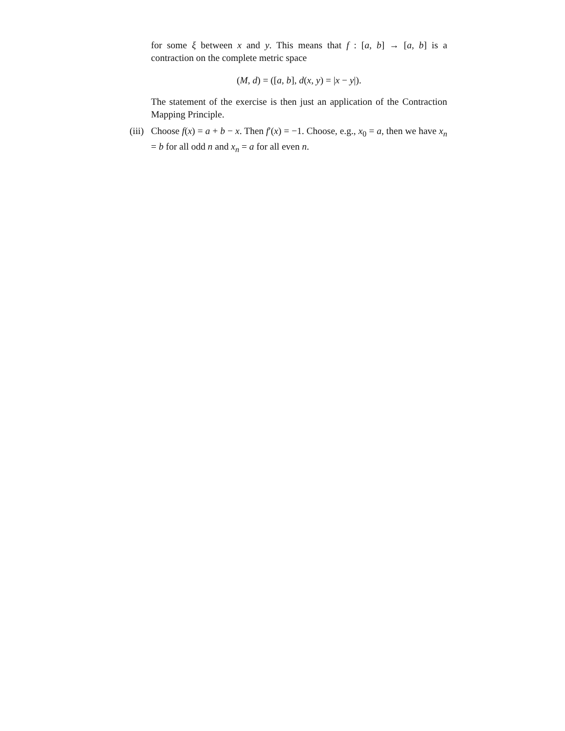for some ξ between x and y. This means that f : [a, b] → [a, b] is a contraction on the complete metric space
(M, d) = ([a, b], d(x, y) = |x − y|).
The statement of the exercise is then just an application of the Contraction Mapping Principle.
(iii)
Choose f(x) = a + b − x. Then f′(x) = −1. Choose, e.g., x<sub>0</sub> = a, then we have x<sub>n</sub> = b for all odd n and x<sub>n</sub> = a for all even n.